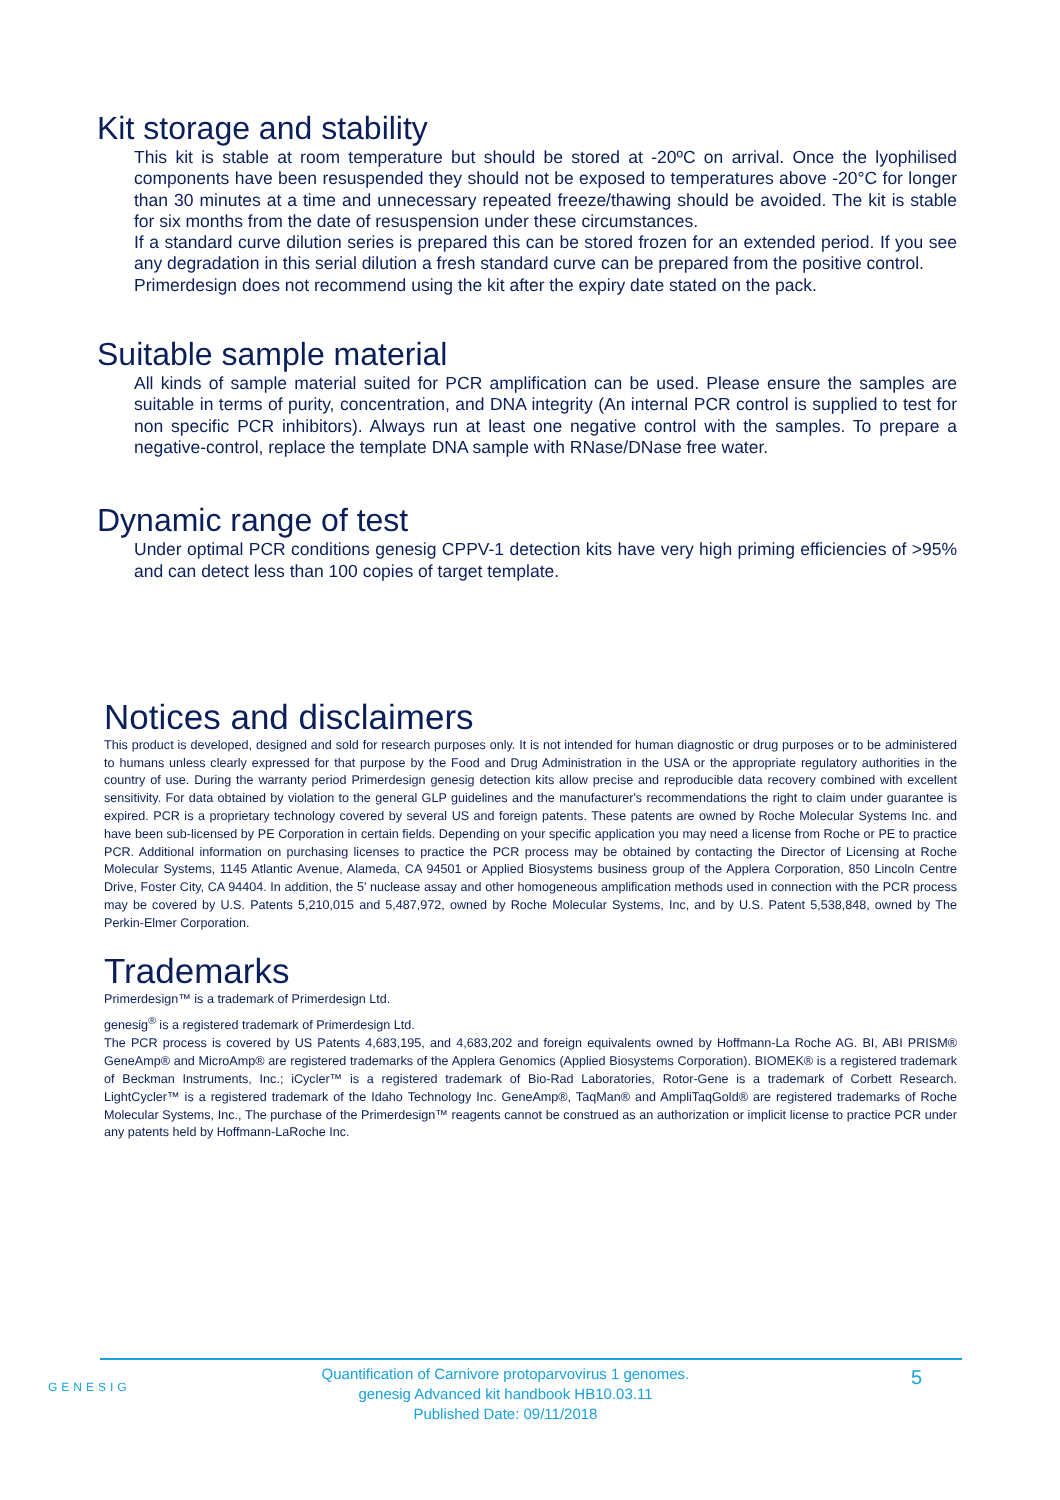Kit storage and stability
This kit is stable at room temperature but should be stored at -20ºC on arrival. Once the lyophilised components have been resuspended they should not be exposed to temperatures above -20°C for longer than 30 minutes at a time and unnecessary repeated freeze/thawing should be avoided. The kit is stable for six months from the date of resuspension under these circumstances.
If a standard curve dilution series is prepared this can be stored frozen for an extended period. If you see any degradation in this serial dilution a fresh standard curve can be prepared from the positive control.
Primerdesign does not recommend using the kit after the expiry date stated on the pack.
Suitable sample material
All kinds of sample material suited for PCR amplification can be used. Please ensure the samples are suitable in terms of purity, concentration, and DNA integrity (An internal PCR control is supplied to test for non specific PCR inhibitors). Always run at least one negative control with the samples. To prepare a negative-control, replace the template DNA sample with RNase/DNase free water.
Dynamic range of test
Under optimal PCR conditions genesig CPPV-1 detection kits have very high priming efficiencies of >95% and can detect less than 100 copies of target template.
Notices and disclaimers
This product is developed, designed and sold for research purposes only. It is not intended for human diagnostic or drug purposes or to be administered to humans unless clearly expressed for that purpose by the Food and Drug Administration in the USA or the appropriate regulatory authorities in the country of use. During the warranty period Primerdesign genesig detection kits allow precise and reproducible data recovery combined with excellent sensitivity. For data obtained by violation to the general GLP guidelines and the manufacturer's recommendations the right to claim under guarantee is expired. PCR is a proprietary technology covered by several US and foreign patents. These patents are owned by Roche Molecular Systems Inc. and have been sub-licensed by PE Corporation in certain fields. Depending on your specific application you may need a license from Roche or PE to practice PCR. Additional information on purchasing licenses to practice the PCR process may be obtained by contacting the Director of Licensing at Roche Molecular Systems, 1145 Atlantic Avenue, Alameda, CA 94501 or Applied Biosystems business group of the Applera Corporation, 850 Lincoln Centre Drive, Foster City, CA 94404. In addition, the 5' nuclease assay and other homogeneous amplification methods used in connection with the PCR process may be covered by U.S. Patents 5,210,015 and 5,487,972, owned by Roche Molecular Systems, Inc, and by U.S. Patent 5,538,848, owned by The Perkin-Elmer Corporation.
Trademarks
Primerdesign™ is a trademark of Primerdesign Ltd.
genesig<sup>®</sup> is a registered trademark of Primerdesign Ltd.
The PCR process is covered by US Patents 4,683,195, and 4,683,202 and foreign equivalents owned by Hoffmann-La Roche AG. BI, ABI PRISM® GeneAmp® and MicroAmp® are registered trademarks of the Applera Genomics (Applied Biosystems Corporation). BIOMEK® is a registered trademark of Beckman Instruments, Inc.; iCycler™ is a registered trademark of Bio-Rad Laboratories, Rotor-Gene is a trademark of Corbett Research. LightCycler™ is a registered trademark of the Idaho Technology Inc. GeneAmp®, TaqMan® and AmpliTaqGold® are registered trademarks of Roche Molecular Systems, Inc., The purchase of the Primerdesign™ reagents cannot be construed as an authorization or implicit license to practice PCR under any patents held by Hoffmann-LaRoche Inc.
GENESIG
Quantification of Carnivore protoparvovirus 1 genomes.
genesig Advanced kit handbook HB10.03.11
Published Date: 09/11/2018
5